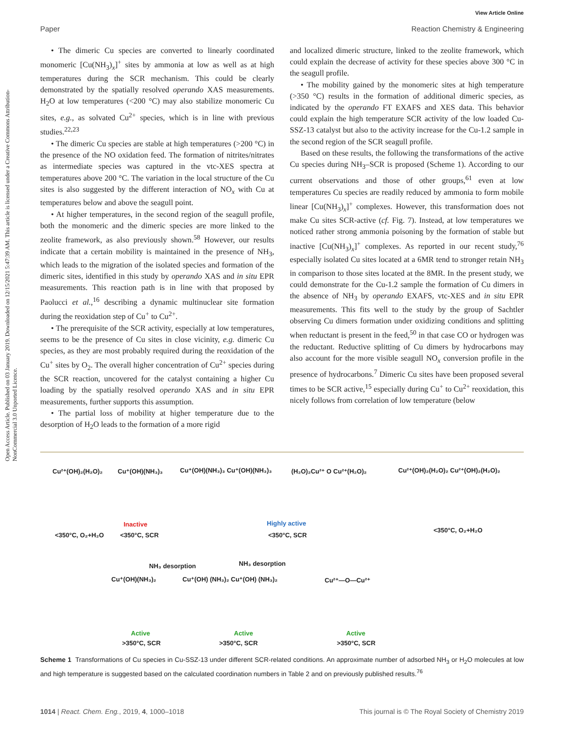View Article Online
Paper Reaction Chemistry & Engineering
Open Access Article. Published on 03 January 2019. Downloaded on 12/15/2021 5:47:39 AM. This article is licensed under a Creative Commons Attribution-NonCommercial 3.0 Unported Licence.
• The dimeric Cu species are converted to linearly coordinated monomeric [Cu(NH<sub>3</sub>)<sub>x</sub>]<sup>+</sup> sites by ammonia at low as well as at high temperatures during the SCR mechanism. This could be clearly demonstrated by the spatially resolved operando XAS measurements. H<sub>2</sub>O at low temperatures (<200 °C) may also stabilize monomeric Cu sites, e.g., as solvated Cu<sup>2+</sup> species, which is in line with previous studies.<sup>22,23</sup>
• The dimeric Cu species are stable at high temperatures (>200 °C) in the presence of the NO oxidation feed. The formation of nitrites/nitrates as intermediate species was captured in the vtc-XES spectra at temperatures above 200 °C. The variation in the local structure of the Cu sites is also suggested by the different interaction of NO<sub>x</sub> with Cu at temperatures below and above the seagull point.
• At higher temperatures, in the second region of the seagull profile, both the monomeric and the dimeric species are more linked to the zeolite framework, as also previously shown.<sup>58</sup> However, our results indicate that a certain mobility is maintained in the presence of NH<sub>3</sub>, which leads to the migration of the isolated species and formation of the dimeric sites, identified in this study by operando XAS and in situ EPR measurements. This reaction path is in line with that proposed by Paolucci et al.,<sup>16</sup> describing a dynamic multinuclear site formation during the reoxidation step of Cu<sup>+</sup> to Cu<sup>2+</sup>.
• The prerequisite of the SCR activity, especially at low temperatures, seems to be the presence of Cu sites in close vicinity, e.g. dimeric Cu species, as they are most probably required during the reoxidation of the Cu<sup>+</sup> sites by O<sub>2</sub>. The overall higher concentration of Cu<sup>2+</sup> species during the SCR reaction, uncovered for the catalyst containing a higher Cu loading by the spatially resolved operando XAS and in situ EPR measurements, further supports this assumption.
• The partial loss of mobility at higher temperature due to the desorption of H<sub>2</sub>O leads to the formation of a more rigid
and localized dimeric structure, linked to the zeolite framework, which could explain the decrease of activity for these species above 300 °C in the seagull profile.
• The mobility gained by the monomeric sites at high temperature (>350 °C) results in the formation of additional dimeric species, as indicated by the operando FT EXAFS and XES data. This behavior could explain the high temperature SCR activity of the low loaded Cu-SSZ-13 catalyst but also to the activity increase for the Cu-1.2 sample in the second region of the SCR seagull profile.
Based on these results, the following the transformations of the active Cu species during NH<sub>3</sub>–SCR is proposed (Scheme 1). According to our current observations and those of other groups,<sup>61</sup> even at low temperatures Cu species are readily reduced by ammonia to form mobile linear [Cu(NH<sub>3</sub>)<sub>x</sub>]<sup>+</sup> complexes. However, this transformation does not make Cu sites SCR-active (cf. Fig. 7). Instead, at low temperatures we noticed rather strong ammonia poisoning by the formation of stable but inactive [Cu(NH<sub>3</sub>)<sub>x</sub>]<sup>+</sup> complexes. As reported in our recent study,<sup>76</sup> especially isolated Cu sites located at a 6MR tend to stronger retain NH<sub>3</sub> in comparison to those sites located at the 8MR. In the present study, we could demonstrate for the Cu-1.2 sample the formation of Cu dimers in the absence of NH<sub>3</sub> by operando EXAFS, vtc-XES and in situ EPR measurements. This fits well to the study by the group of Sachtler observing Cu dimers formation under oxidizing conditions and splitting when reductant is present in the feed,<sup>50</sup> in that case CO or hydrogen was the reductant. Reductive splitting of Cu dimers by hydrocarbons may also account for the more visible seagull NO<sub>x</sub> conversion profile in the presence of hydrocarbons.<sup>7</sup> Dimeric Cu sites have been proposed several times to be SCR active,<sup>15</sup> especially during Cu<sup>+</sup> to Cu<sup>2+</sup> reoxidation, this nicely follows from correlation of low temperature (below
Cu²⁺(OH)₂(H₂O)₂ Cu⁺(OH)(NH₃)₃ Cu⁺(OH)(NH₃)₃ Cu⁺(OH)(NH₃)₃ (H₂O)₂Cu²⁺ O Cu²⁺(H₂O)₂ Cu²⁺(OH)₂(H₂O)₂ Cu²⁺(OH)₂(H₂O)₂
Inactive Highly active
<350°C, O₂+H₂O <350°C, SCR <350°C, SCR
<350°C, O₂+H₂O
NH₃ desorption NH₃ desorption
Cu⁺(OH)(NH₃)₂ Cu⁺(OH) (NH₃)₂ Cu⁺(OH) (NH₃)₂ Cu²⁺—O—Cu²⁺
Active Active Active
>350°C, SCR >350°C, SCR >350°C, SCR
Scheme 1 Transformations of Cu species in Cu-SSZ-13 under different SCR-related conditions. An approximate number of adsorbed NH<sub>3</sub> or H<sub>2</sub>O molecules at low and high temperature is suggested based on the calculated coordination numbers in Table 2 and on previously published results.<sup>76</sup>
1014 | React. Chem. Eng., 2019, 4, 1000–1018 This journal is © The Royal Society of Chemistry 2019